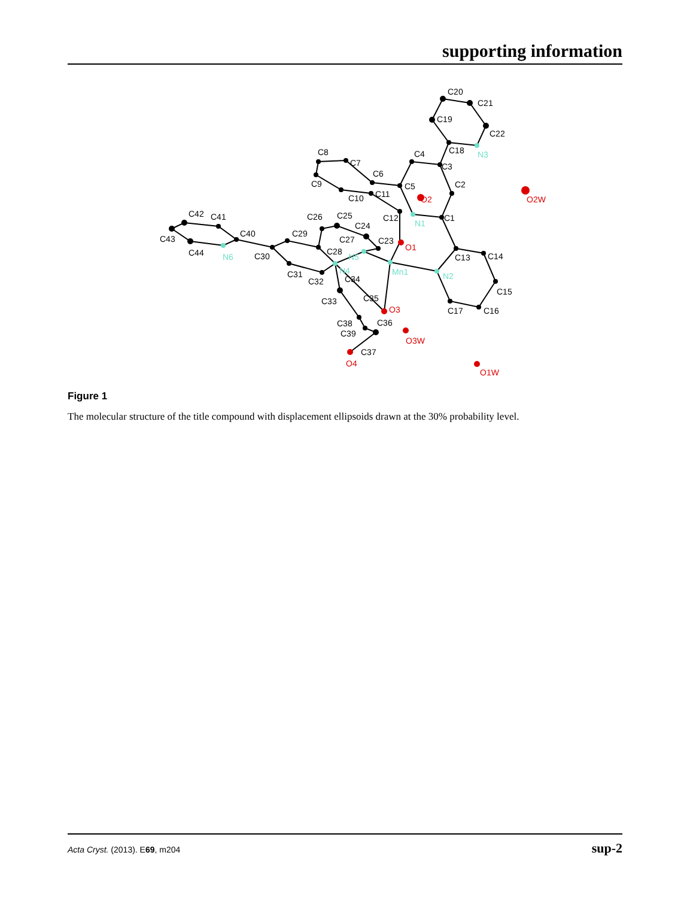supporting information
C20
C21
C22
C19
C18
C3
C4
C5
C2
C1
C13
C14
C15
C16
C17
C12
C11
C10
C9
C8
C7
C6
C42
C41
C40
C43
C44
C30
C29
C31
C32
C26
C25
C24
C27
C28
C23
C34
C33
C35
C38
C36
C39
C37
O2
O1
O3
O4
O2W
O3W
O1W
N3
N1
N2
Mn1
N5
N4
N6
Figure 1
The molecular structure of the title compound with displacement ellipsoids drawn at the 30% probability level.
Acta Cryst. (2013). E69, m204 sup-2